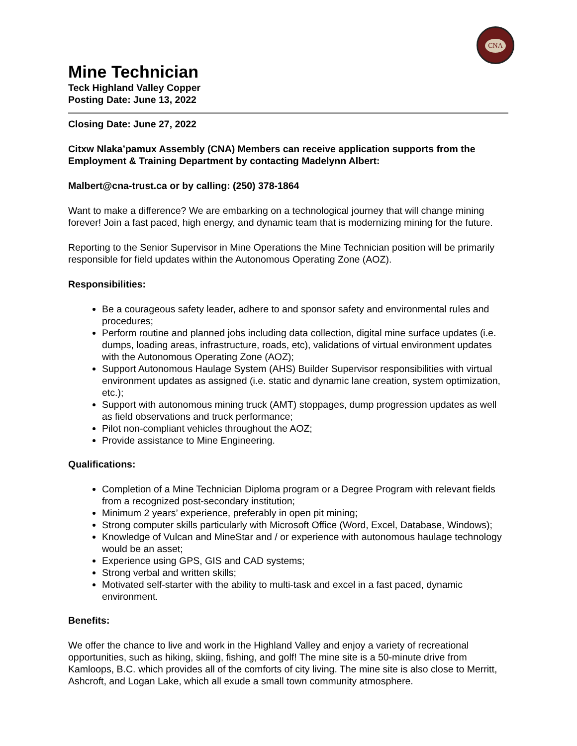CNA
Mine Technician
Teck Highland Valley Copper
Posting Date: June 13, 2022
Closing Date: June 27, 2022
Citxw Nlaka’pamux Assembly (CNA) Members can receive application supports from the Employment & Training Department by contacting Madelynn Albert:
Malbert@cna-trust.ca or by calling: (250) 378-1864
Want to make a difference? We are embarking on a technological journey that will change mining forever! Join a fast paced, high energy, and dynamic team that is modernizing mining for the future.
Reporting to the Senior Supervisor in Mine Operations the Mine Technician position will be primarily responsible for field updates within the Autonomous Operating Zone (AOZ).
Responsibilities:
Be a courageous safety leader, adhere to and sponsor safety and environmental rules and procedures;
Perform routine and planned jobs including data collection, digital mine surface updates (i.e. dumps, loading areas, infrastructure, roads, etc), validations of virtual environment updates with the Autonomous Operating Zone (AOZ);
Support Autonomous Haulage System (AHS) Builder Supervisor responsibilities with virtual environment updates as assigned (i.e. static and dynamic lane creation, system optimization, etc.);
Support with autonomous mining truck (AMT) stoppages, dump progression updates as well as field observations and truck performance;
Pilot non-compliant vehicles throughout the AOZ;
Provide assistance to Mine Engineering.
Qualifications:
Completion of a Mine Technician Diploma program or a Degree Program with relevant fields from a recognized post-secondary institution;
Minimum 2 years’ experience, preferably in open pit mining;
Strong computer skills particularly with Microsoft Office (Word, Excel, Database, Windows);
Knowledge of Vulcan and MineStar and / or experience with autonomous haulage technology would be an asset;
Experience using GPS, GIS and CAD systems;
Strong verbal and written skills;
Motivated self-starter with the ability to multi-task and excel in a fast paced, dynamic environment.
Benefits:
We offer the chance to live and work in the Highland Valley and enjoy a variety of recreational opportunities, such as hiking, skiing, fishing, and golf! The mine site is a 50-minute drive from Kamloops, B.C. which provides all of the comforts of city living. The mine site is also close to Merritt, Ashcroft, and Logan Lake, which all exude a small town community atmosphere.